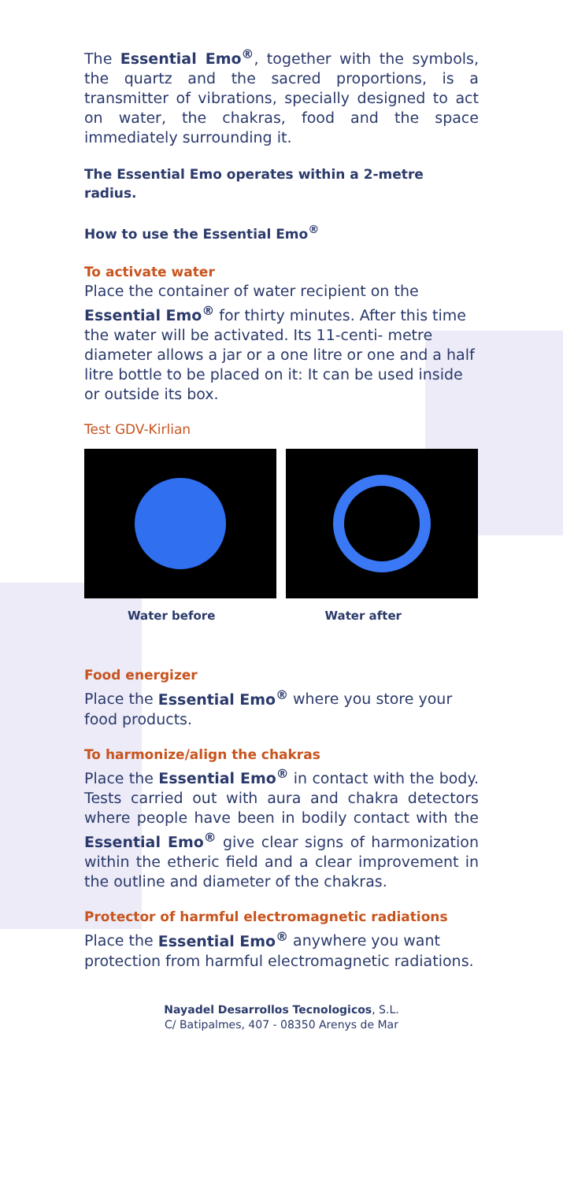The Essential Emo<sup>®</sup>, together with the symbols, the quartz and the sacred proportions, is a transmitter of vibrations, specially designed to act on water, the chakras, food and the space immediately surrounding it.
The Essential Emo operates within a 2-metre radius.
How to use the Essential Emo<sup>®</sup>
To activate water
Place the container of water recipient on the Essential Emo<sup>®</sup> for thirty minutes. After this time the water will be activated. Its 11-centi- metre diameter allows a jar or a one litre or one and a half litre bottle to be placed on it: It can be used inside or outside its box.
Test GDV-Kirlian
Water before Water after
Food energizer
Place the Essential Emo<sup>®</sup> where you store your food products.
To harmonize/align the chakras
Place the Essential Emo<sup>®</sup> in contact with the body. Tests carried out with aura and chakra detectors where people have been in bodily contact with the Essential Emo<sup>®</sup> give clear signs of harmonization within the etheric field and a clear improvement in the outline and diameter of the chakras.
Protector of harmful electromagnetic radiations
Place the Essential Emo<sup>®</sup> anywhere you want protection from harmful electromagnetic radiations.
Nayadel Desarrollos Tecnologicos, S.L.
C/ Batipalmes, 407 - 08350 Arenys de Mar